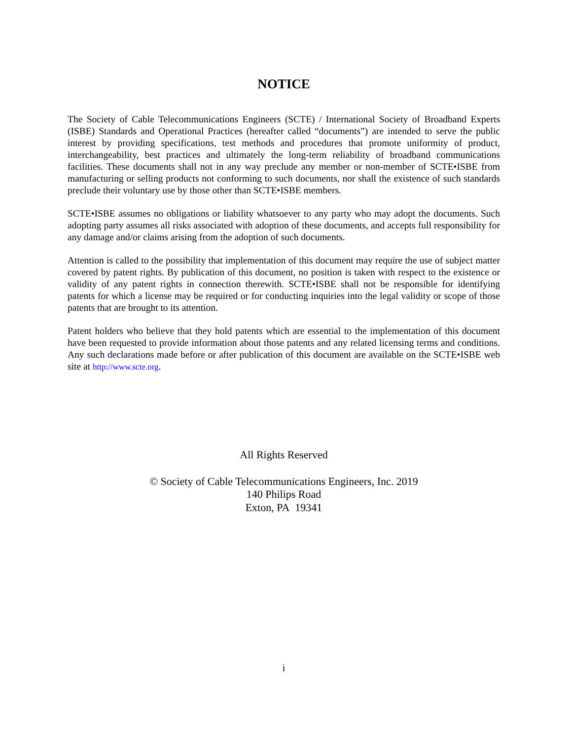NOTICE
The Society of Cable Telecommunications Engineers (SCTE) / International Society of Broadband Experts (ISBE) Standards and Operational Practices (hereafter called “documents”) are intended to serve the public interest by providing specifications, test methods and procedures that promote uniformity of product, interchangeability, best practices and ultimately the long-term reliability of broadband communications facilities. These documents shall not in any way preclude any member or non-member of SCTE•ISBE from manufacturing or selling products not conforming to such documents, nor shall the existence of such standards preclude their voluntary use by those other than SCTE•ISBE members.
SCTE•ISBE assumes no obligations or liability whatsoever to any party who may adopt the documents. Such adopting party assumes all risks associated with adoption of these documents, and accepts full responsibility for any damage and/or claims arising from the adoption of such documents.
Attention is called to the possibility that implementation of this document may require the use of subject matter covered by patent rights. By publication of this document, no position is taken with respect to the existence or validity of any patent rights in connection therewith. SCTE•ISBE shall not be responsible for identifying patents for which a license may be required or for conducting inquiries into the legal validity or scope of those patents that are brought to its attention.
Patent holders who believe that they hold patents which are essential to the implementation of this document have been requested to provide information about those patents and any related licensing terms and conditions. Any such declarations made before or after publication of this document are available on the SCTE•ISBE web site at http://www.scte.org.
All Rights Reserved
© Society of Cable Telecommunications Engineers, Inc. 2019
140 Philips Road
Exton, PA 19341
i